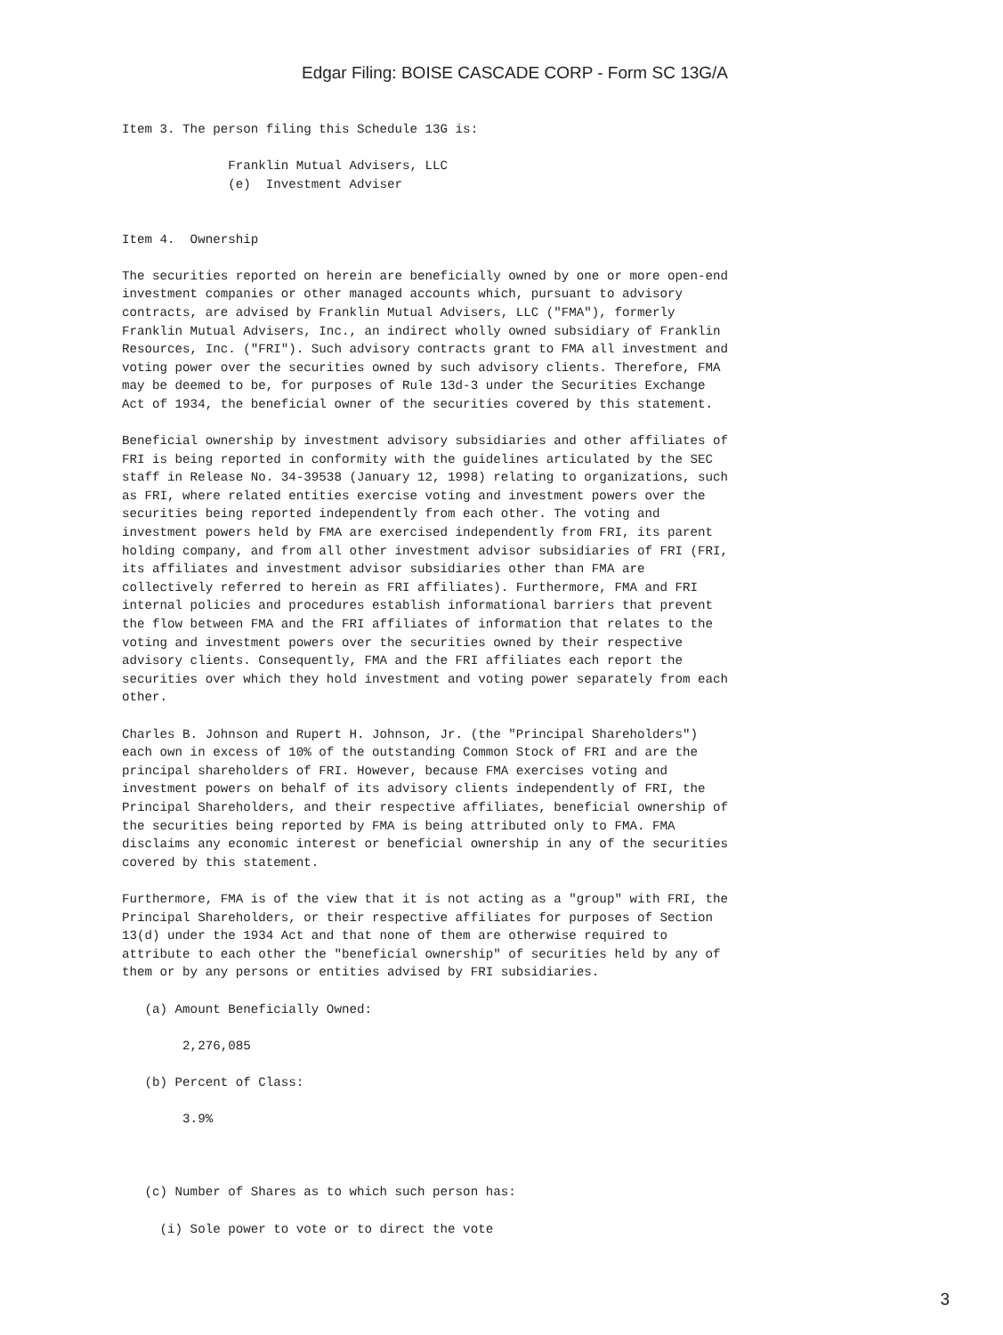Edgar Filing: BOISE CASCADE CORP - Form SC 13G/A
Item 3. The person filing this Schedule 13G is:

              Franklin Mutual Advisers, LLC
              (e)  Investment Adviser


Item 4.  Ownership

The securities reported on herein are beneficially owned by one or more open-end
investment companies or other managed accounts which, pursuant to advisory
contracts, are advised by Franklin Mutual Advisers, LLC ("FMA"), formerly
Franklin Mutual Advisers, Inc., an indirect wholly owned subsidiary of Franklin
Resources, Inc. ("FRI"). Such advisory contracts grant to FMA all investment and
voting power over the securities owned by such advisory clients. Therefore, FMA
may be deemed to be, for purposes of Rule 13d-3 under the Securities Exchange
Act of 1934, the beneficial owner of the securities covered by this statement.

Beneficial ownership by investment advisory subsidiaries and other affiliates of
FRI is being reported in conformity with the guidelines articulated by the SEC
staff in Release No. 34-39538 (January 12, 1998) relating to organizations, such
as FRI, where related entities exercise voting and investment powers over the
securities being reported independently from each other. The voting and
investment powers held by FMA are exercised independently from FRI, its parent
holding company, and from all other investment advisor subsidiaries of FRI (FRI,
its affiliates and investment advisor subsidiaries other than FMA are
collectively referred to herein as FRI affiliates). Furthermore, FMA and FRI
internal policies and procedures establish informational barriers that prevent
the flow between FMA and the FRI affiliates of information that relates to the
voting and investment powers over the securities owned by their respective
advisory clients. Consequently, FMA and the FRI affiliates each report the
securities over which they hold investment and voting power separately from each
other.

Charles B. Johnson and Rupert H. Johnson, Jr. (the "Principal Shareholders")
each own in excess of 10% of the outstanding Common Stock of FRI and are the
principal shareholders of FRI. However, because FMA exercises voting and
investment powers on behalf of its advisory clients independently of FRI, the
Principal Shareholders, and their respective affiliates, beneficial ownership of
the securities being reported by FMA is being attributed only to FMA. FMA
disclaims any economic interest or beneficial ownership in any of the securities
covered by this statement.

Furthermore, FMA is of the view that it is not acting as a "group" with FRI, the
Principal Shareholders, or their respective affiliates for purposes of Section
13(d) under the 1934 Act and that none of them are otherwise required to
attribute to each other the "beneficial ownership" of securities held by any of
them or by any persons or entities advised by FRI subsidiaries.

   (a) Amount Beneficially Owned:

        2,276,085

   (b) Percent of Class:

        3.9%



   (c) Number of Shares as to which such person has:

     (i) Sole power to vote or to direct the vote
3